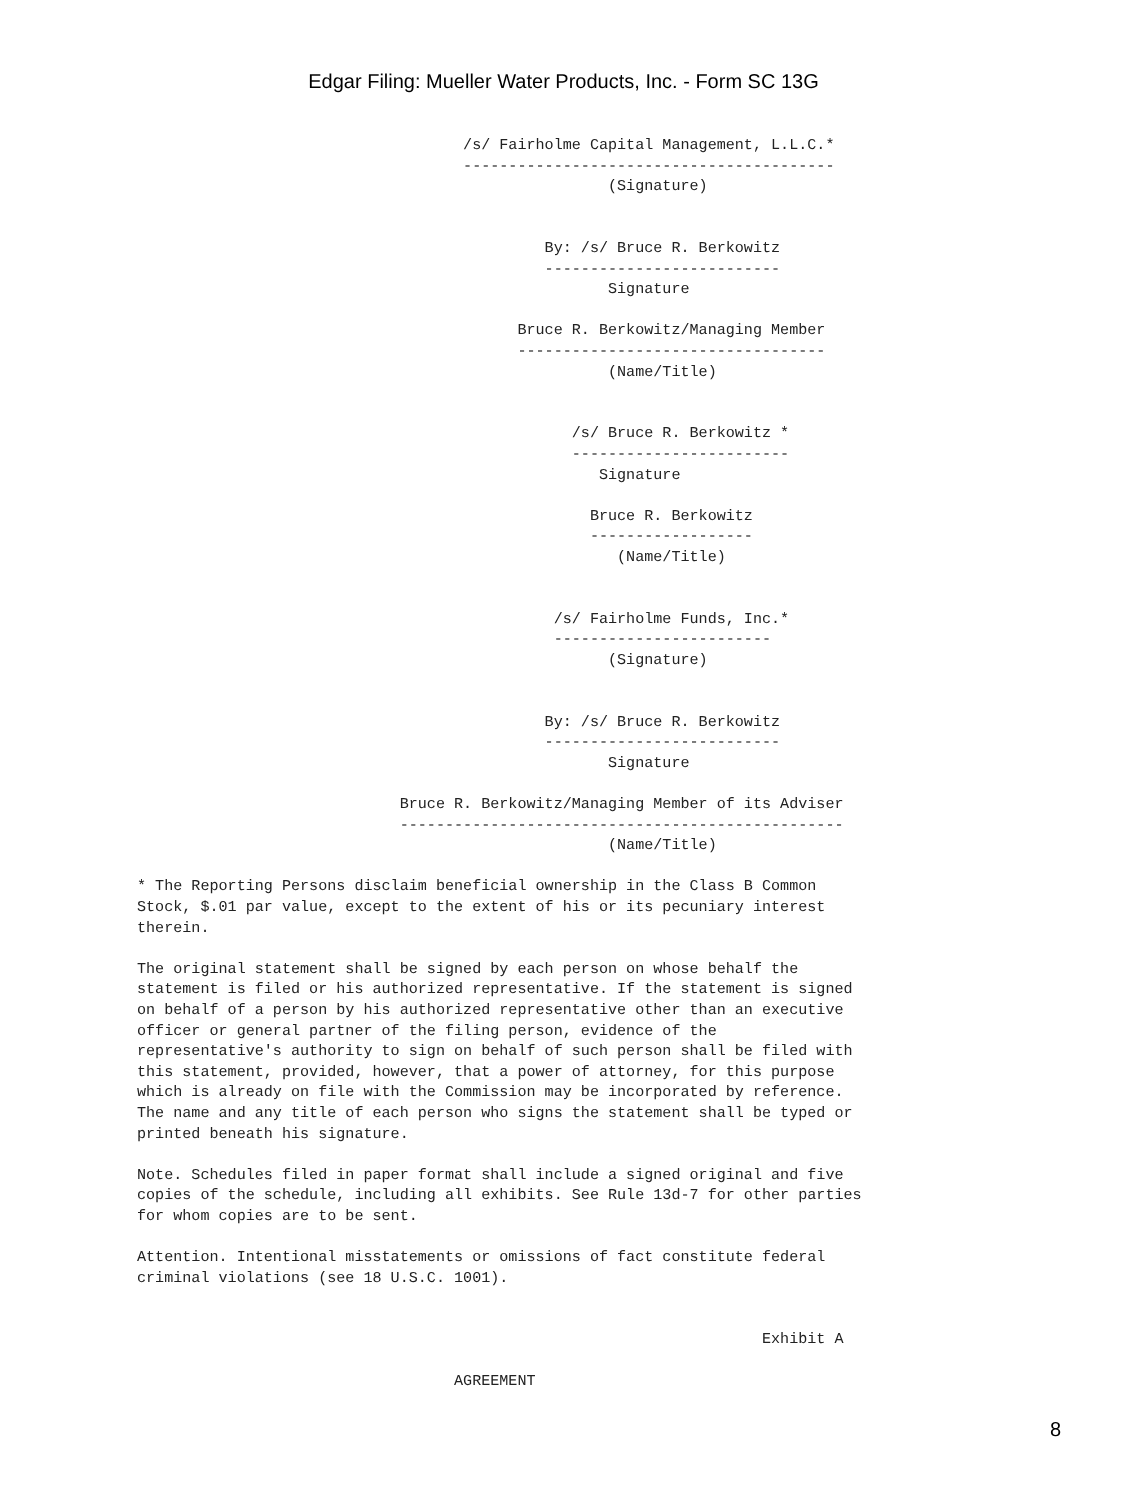Edgar Filing: Mueller Water Products, Inc. - Form SC 13G
                                    /s/ Fairholme Capital Management, L.L.C.*
                                    -----------------------------------------
                                                    (Signature)


                                             By: /s/ Bruce R. Berkowitz
                                             --------------------------
                                                    Signature

                                          Bruce R. Berkowitz/Managing Member
                                          ----------------------------------
                                                    (Name/Title)


                                                /s/ Bruce R. Berkowitz *
                                                ------------------------
                                                   Signature

                                                  Bruce R. Berkowitz
                                                  ------------------
                                                     (Name/Title)


                                              /s/ Fairholme Funds, Inc.*
                                              ------------------------
                                                    (Signature)


                                             By: /s/ Bruce R. Berkowitz
                                             --------------------------
                                                    Signature

                             Bruce R. Berkowitz/Managing Member of its Adviser
                             -------------------------------------------------
                                                    (Name/Title)

* The Reporting Persons disclaim beneficial ownership in the Class B Common
Stock, $.01 par value, except to the extent of his or its pecuniary interest
therein.

The original statement shall be signed by each person on whose behalf the
statement is filed or his authorized representative. If the statement is signed
on behalf of a person by his authorized representative other than an executive
officer or general partner of the filing person, evidence of the
representative's authority to sign on behalf of such person shall be filed with
this statement, provided, however, that a power of attorney, for this purpose
which is already on file with the Commission may be incorporated by reference.
The name and any title of each person who signs the statement shall be typed or
printed beneath his signature.

Note. Schedules filed in paper format shall include a signed original and five
copies of the schedule, including all exhibits. See Rule 13d-7 for other parties
for whom copies are to be sent.

Attention. Intentional misstatements or omissions of fact constitute federal
criminal violations (see 18 U.S.C. 1001).


                                                                     Exhibit A

                                   AGREEMENT
8